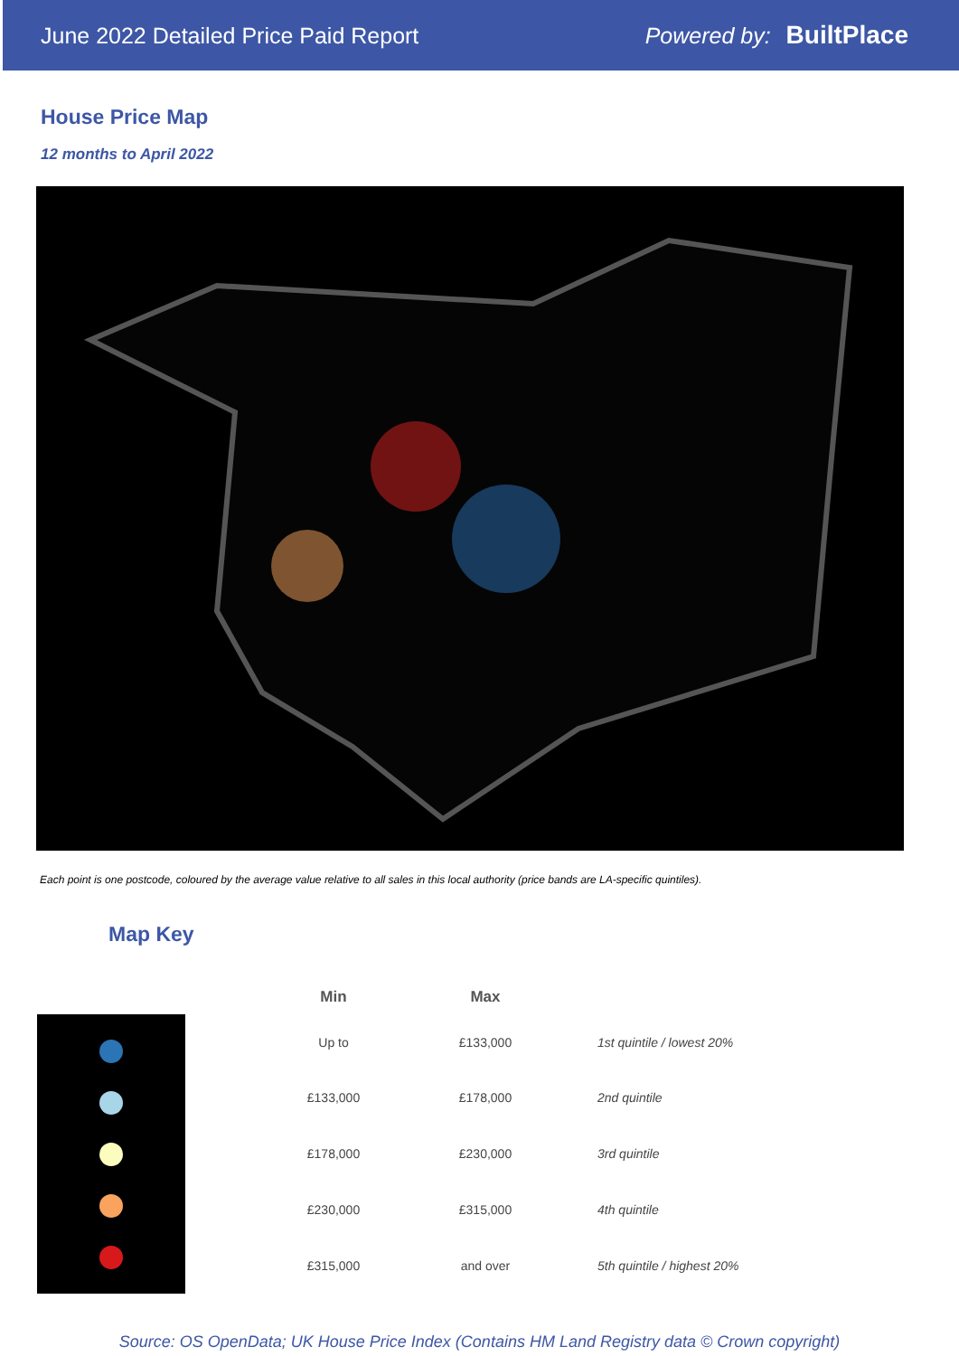June 2022 Detailed Price Paid Report Powered by: BuiltPlace
House Price Map
12 months to April 2022
Each point is one postcode, coloured by the average value relative to all sales in this local authority (price bands are LA-specific quintiles).
Map Key
| Min | Max | |
| --- | --- | --- |
| Up to | £133,000 | 1st quintile / lowest 20% |
| £133,000 | £178,000 | 2nd quintile |
| £178,000 | £230,000 | 3rd quintile |
| £230,000 | £315,000 | 4th quintile |
| £315,000 | and over | 5th quintile / highest 20% |
Source: OS OpenData; UK House Price Index (Contains HM Land Registry data © Crown copyright)